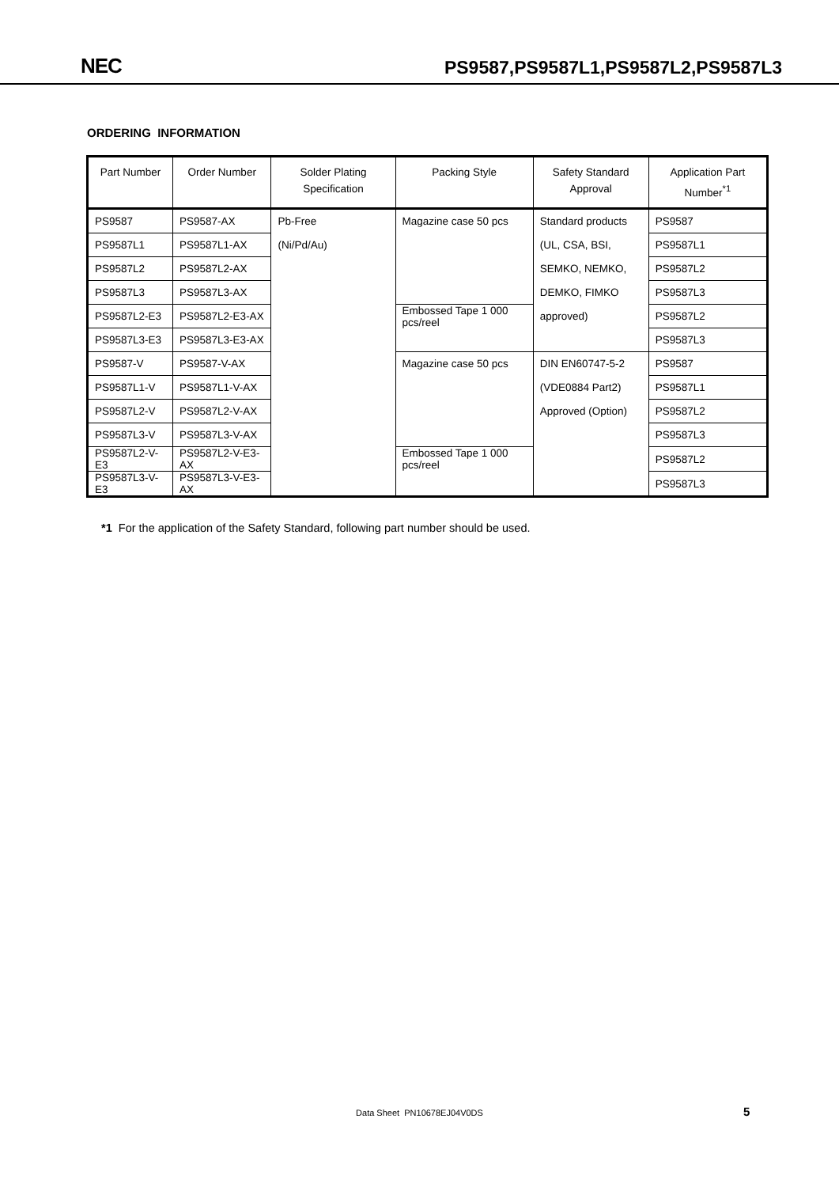NEC PS9587,PS9587L1,PS9587L2,PS9587L3
ORDERING INFORMATION
| Part Number | Order Number | Solder Plating Specification | Packing Style | Safety Standard Approval | Application Part Number<sup>*1</sup> |
| --- | --- | --- | --- | --- | --- |
| PS9587 | PS9587-AX | Pb-Free | Magazine case 50 pcs | Standard products | PS9587 |
| PS9587L1 | PS9587L1-AX | (Ni/Pd/Au) | | (UL, CSA, BSI, | PS9587L1 |
| PS9587L2 | PS9587L2-AX | | | SEMKO, NEMKO, | PS9587L2 |
| PS9587L3 | PS9587L3-AX | | | DEMKO, FIMKO | PS9587L3 |
| PS9587L2-E3 | PS9587L2-E3-AX | | Embossed Tape 1 000 pcs/reel | approved) | PS9587L2 |
| PS9587L3-E3 | PS9587L3-E3-AX | | | | PS9587L3 |
| PS9587-V | PS9587-V-AX | | Magazine case 50 pcs | DIN EN60747-5-2 | PS9587 |
| PS9587L1-V | PS9587L1-V-AX | | | (VDE0884 Part2) | PS9587L1 |
| PS9587L2-V | PS9587L2-V-AX | | | Approved (Option) | PS9587L2 |
| PS9587L3-V | PS9587L3-V-AX | | | | PS9587L3 |
| PS9587L2-V-E3 | PS9587L2-V-E3-AX | | Embossed Tape 1 000 pcs/reel | | PS9587L2 |
| PS9587L3-V-E3 | PS9587L3-V-E3-AX | | | | PS9587L3 |
*1 For the application of the Safety Standard, following part number should be used.
Data Sheet PN10678EJ04V0DS 5